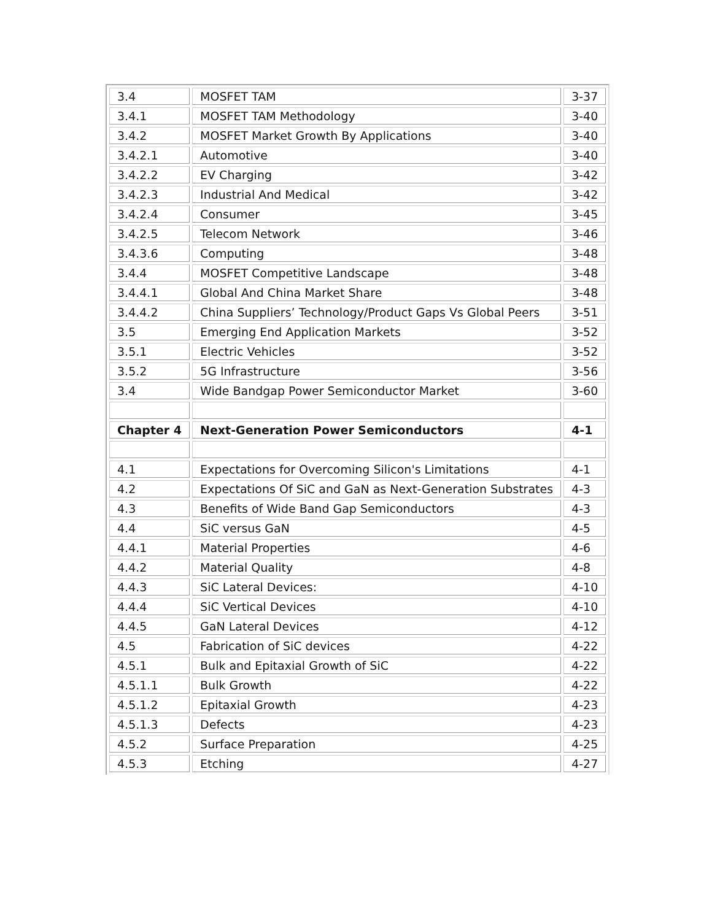| 3.4 | MOSFET TAM | 3-37 |
| 3.4.1 | MOSFET TAM Methodology | 3-40 |
| 3.4.2 | MOSFET Market Growth By Applications | 3-40 |
| 3.4.2.1 | Automotive | 3-40 |
| 3.4.2.2 | EV Charging | 3-42 |
| 3.4.2.3 | Industrial And Medical | 3-42 |
| 3.4.2.4 | Consumer | 3-45 |
| 3.4.2.5 | Telecom Network | 3-46 |
| 3.4.3.6 | Computing | 3-48 |
| 3.4.4 | MOSFET Competitive Landscape | 3-48 |
| 3.4.4.1 | Global And China Market Share | 3-48 |
| 3.4.4.2 | China Suppliers’ Technology/Product Gaps Vs Global Peers | 3-51 |
| 3.5 | Emerging End Application Markets | 3-52 |
| 3.5.1 | Electric Vehicles | 3-52 |
| 3.5.2 | 5G Infrastructure | 3-56 |
| 3.4 | Wide Bandgap Power Semiconductor Market | 3-60 |
| Chapter 4 | Next-Generation Power Semiconductors | 4-1 |
| 4.1 | Expectations for Overcoming Silicon's Limitations | 4-1 |
| 4.2 | Expectations Of SiC and GaN as Next-Generation Substrates | 4-3 |
| 4.3 | Benefits of Wide Band Gap Semiconductors | 4-3 |
| 4.4 | SiC versus GaN | 4-5 |
| 4.4.1 | Material Properties | 4-6 |
| 4.4.2 | Material Quality | 4-8 |
| 4.4.3 | SiC Lateral Devices: | 4-10 |
| 4.4.4 | SiC Vertical Devices | 4-10 |
| 4.4.5 | GaN Lateral Devices | 4-12 |
| 4.5 | Fabrication of SiC devices | 4-22 |
| 4.5.1 | Bulk and Epitaxial Growth of SiC | 4-22 |
| 4.5.1.1 | Bulk Growth | 4-22 |
| 4.5.1.2 | Epitaxial Growth | 4-23 |
| 4.5.1.3 | Defects | 4-23 |
| 4.5.2 | Surface Preparation | 4-25 |
| 4.5.3 | Etching | 4-27 |